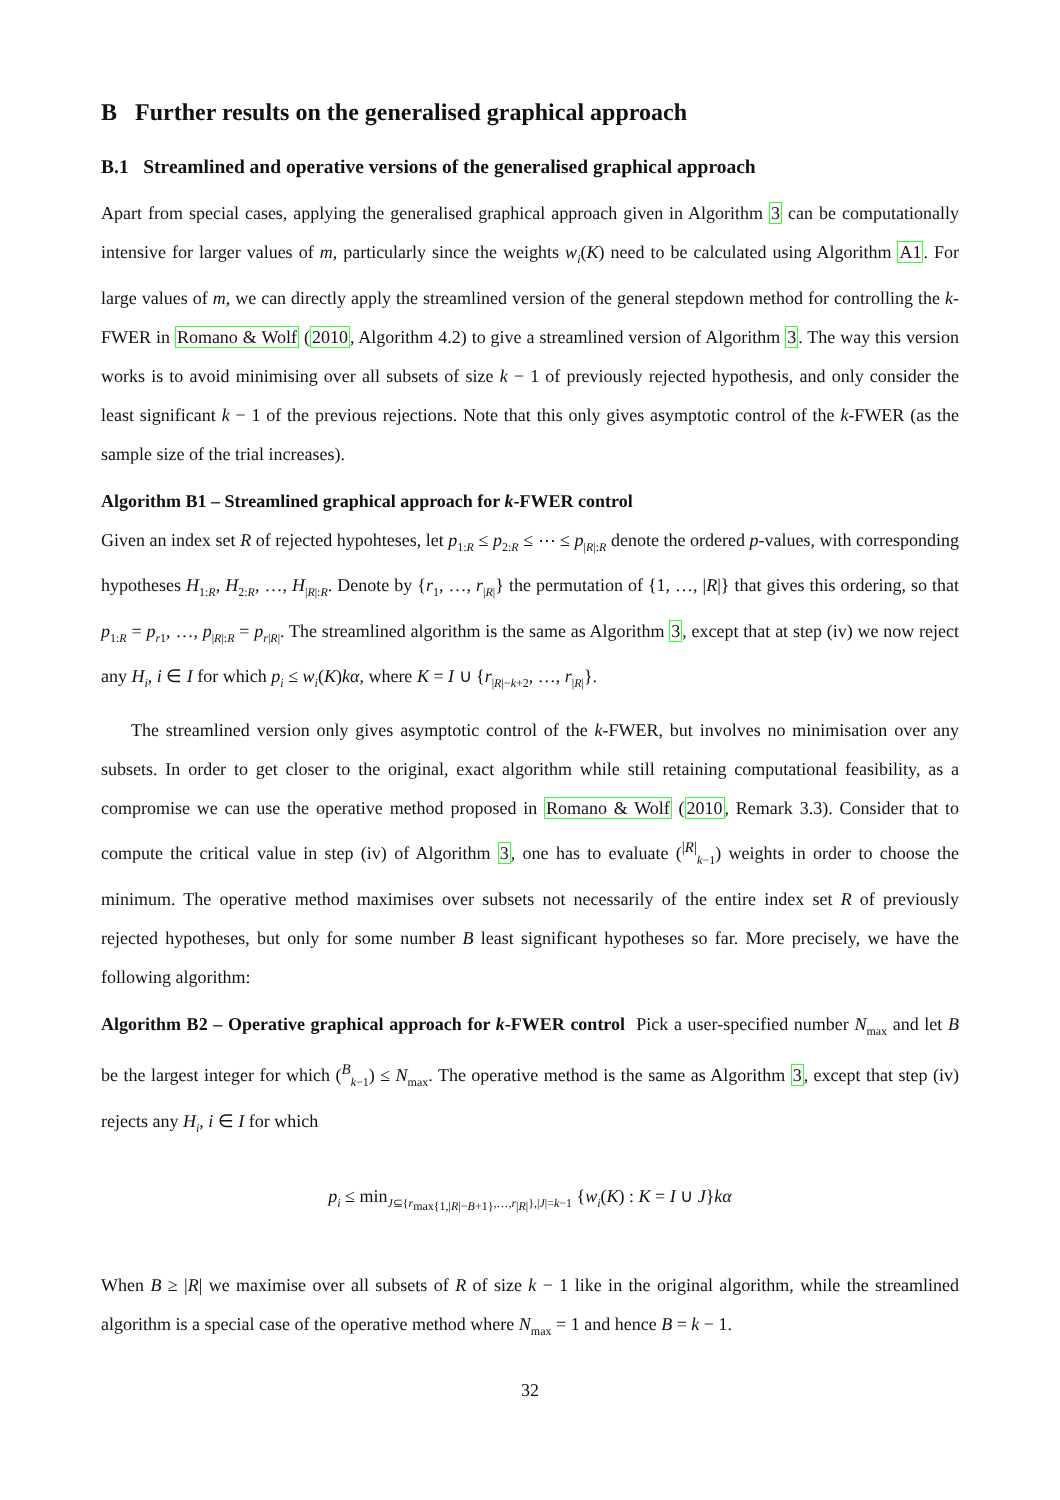B Further results on the generalised graphical approach
B.1 Streamlined and operative versions of the generalised graphical approach
Apart from special cases, applying the generalised graphical approach given in Algorithm 3 can be computationally intensive for larger values of m, particularly since the weights w<sub>i</sub>(K) need to be calculated using Algorithm A1. For large values of m, we can directly apply the streamlined version of the general stepdown method for controlling the k-FWER in Romano & Wolf (2010, Algorithm 4.2) to give a streamlined version of Algorithm 3. The way this version works is to avoid minimising over all subsets of size k − 1 of previously rejected hypothesis, and only consider the least significant k − 1 of the previous rejections. Note that this only gives asymptotic control of the k-FWER (as the sample size of the trial increases).
Algorithm B1 – Streamlined graphical approach for k-FWER control
Given an index set R of rejected hypohteses, let p<sub>1:R</sub> ≤ p<sub>2:R</sub> ≤ ⋯ ≤ p<sub>|R|:R</sub> denote the ordered p-values, with corresponding hypotheses H<sub>1:R</sub>, H<sub>2:R</sub>, …, H<sub>|R|:R</sub>. Denote by {r<sub>1</sub>, …, r<sub>|R|</sub>} the permutation of {1, …, |R|} that gives this ordering, so that p<sub>1:R</sub> = p<sub>r1</sub>, …, p<sub>|R|:R</sub> = p<sub>r|R|</sub>. The streamlined algorithm is the same as Algorithm 3, except that at step (iv) we now reject any H<sub>i</sub>, i ∈ I for which p<sub>i</sub> ≤ w<sub>i</sub>(K)kα, where K = I ∪ {r<sub>|R|−k+2</sub>, …, r<sub>|R|</sub>}.
The streamlined version only gives asymptotic control of the k-FWER, but involves no minimisation over any subsets. In order to get closer to the original, exact algorithm while still retaining computational feasibility, as a compromise we can use the operative method proposed in Romano & Wolf (2010, Remark 3.3). Consider that to compute the critical value in step (iv) of Algorithm 3, one has to evaluate (<sup>|R|</sup><sub>k−1</sub>) weights in order to choose the minimum. The operative method maximises over subsets not necessarily of the entire index set R of previously rejected hypotheses, but only for some number B least significant hypotheses so far. More precisely, we have the following algorithm:
Algorithm B2 – Operative graphical approach for k-FWER control Pick a user-specified number N<sub>max</sub> and let B be the largest integer for which (<sup>B</sup><sub>k−1</sub>) ≤ N<sub>max</sub>. The operative method is the same as Algorithm 3, except that step (iv) rejects any H<sub>i</sub>, i ∈ I for which
p<sub>i</sub> ≤ min<sub>J⊆{r<sub>max{1,|R|−B+1}</sub>,…,r<sub>|R|</sub>},|J|=k−1</sub> {w<sub>i</sub>(K) : K = I ∪ J}kα
When B ≥ |R| we maximise over all subsets of R of size k − 1 like in the original algorithm, while the streamlined algorithm is a special case of the operative method where N<sub>max</sub> = 1 and hence B = k − 1.
32